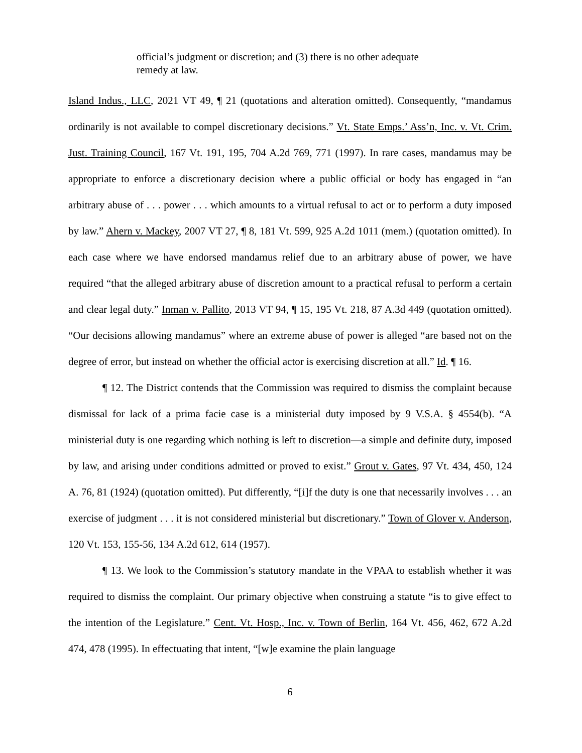official’s judgment or discretion; and (3) there is no other adequate remedy at law.
Island Indus., LLC, 2021 VT 49, ¶ 21 (quotations and alteration omitted). Consequently, “mandamus ordinarily is not available to compel discretionary decisions.” Vt. State Emps.’ Ass’n, Inc. v. Vt. Crim. Just. Training Council, 167 Vt. 191, 195, 704 A.2d 769, 771 (1997). In rare cases, mandamus may be appropriate to enforce a discretionary decision where a public official or body has engaged in “an arbitrary abuse of . . . power . . . which amounts to a virtual refusal to act or to perform a duty imposed by law.” Ahern v. Mackey, 2007 VT 27, ¶ 8, 181 Vt. 599, 925 A.2d 1011 (mem.) (quotation omitted). In each case where we have endorsed mandamus relief due to an arbitrary abuse of power, we have required “that the alleged arbitrary abuse of discretion amount to a practical refusal to perform a certain and clear legal duty.” Inman v. Pallito, 2013 VT 94, ¶ 15, 195 Vt. 218, 87 A.3d 449 (quotation omitted). “Our decisions allowing mandamus” where an extreme abuse of power is alleged “are based not on the degree of error, but instead on whether the official actor is exercising discretion at all.” Id. ¶ 16.
¶ 12. The District contends that the Commission was required to dismiss the complaint because dismissal for lack of a prima facie case is a ministerial duty imposed by 9 V.S.A. § 4554(b). “A ministerial duty is one regarding which nothing is left to discretion—a simple and definite duty, imposed by law, and arising under conditions admitted or proved to exist.” Grout v. Gates, 97 Vt. 434, 450, 124 A. 76, 81 (1924) (quotation omitted). Put differently, “[i]f the duty is one that necessarily involves . . . an exercise of judgment . . . it is not considered ministerial but discretionary.” Town of Glover v. Anderson, 120 Vt. 153, 155-56, 134 A.2d 612, 614 (1957).
¶ 13. We look to the Commission’s statutory mandate in the VPAA to establish whether it was required to dismiss the complaint. Our primary objective when construing a statute “is to give effect to the intention of the Legislature.” Cent. Vt. Hosp., Inc. v. Town of Berlin, 164 Vt. 456, 462, 672 A.2d 474, 478 (1995). In effectuating that intent, “[w]e examine the plain language
6